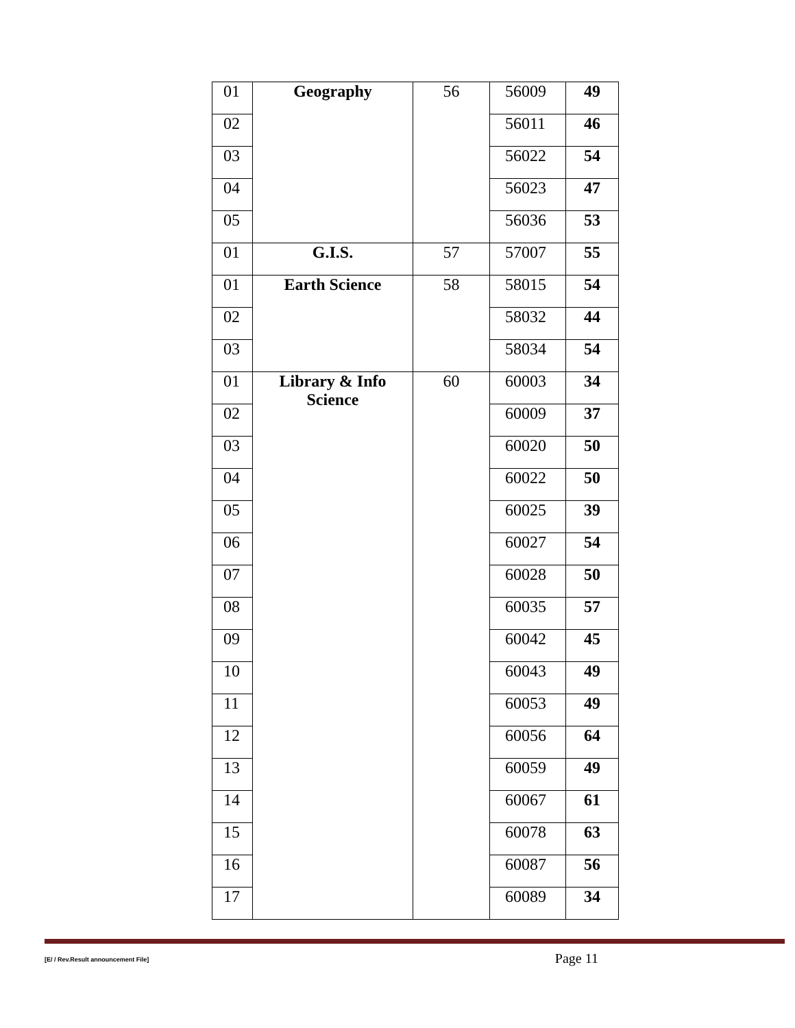| 01 | Geography | 56 | 56009 | 49 |
| 02 | | | 56011 | 46 |
| 03 | | | 56022 | 54 |
| 04 | | | 56023 | 47 |
| 05 | | | 56036 | 53 |
| 01 | G.I.S. | 57 | 57007 | 55 |
| 01 | Earth Science | 58 | 58015 | 54 |
| 02 | | | 58032 | 44 |
| 03 | | | 58034 | 54 |
| 01 | Library & Info Science | 60 | 60003 | 34 |
| 02 | | | 60009 | 37 |
| 03 | | | 60020 | 50 |
| 04 | | | 60022 | 50 |
| 05 | | | 60025 | 39 |
| 06 | | | 60027 | 54 |
| 07 | | | 60028 | 50 |
| 08 | | | 60035 | 57 |
| 09 | | | 60042 | 45 |
| 10 | | | 60043 | 49 |
| 11 | | | 60053 | 49 |
| 12 | | | 60056 | 64 |
| 13 | | | 60059 | 49 |
| 14 | | | 60067 | 61 |
| 15 | | | 60078 | 63 |
| 16 | | | 60087 | 56 |
| 17 | | | 60089 | 34 |
[E/ / Rev.Result announcement File] Page 11